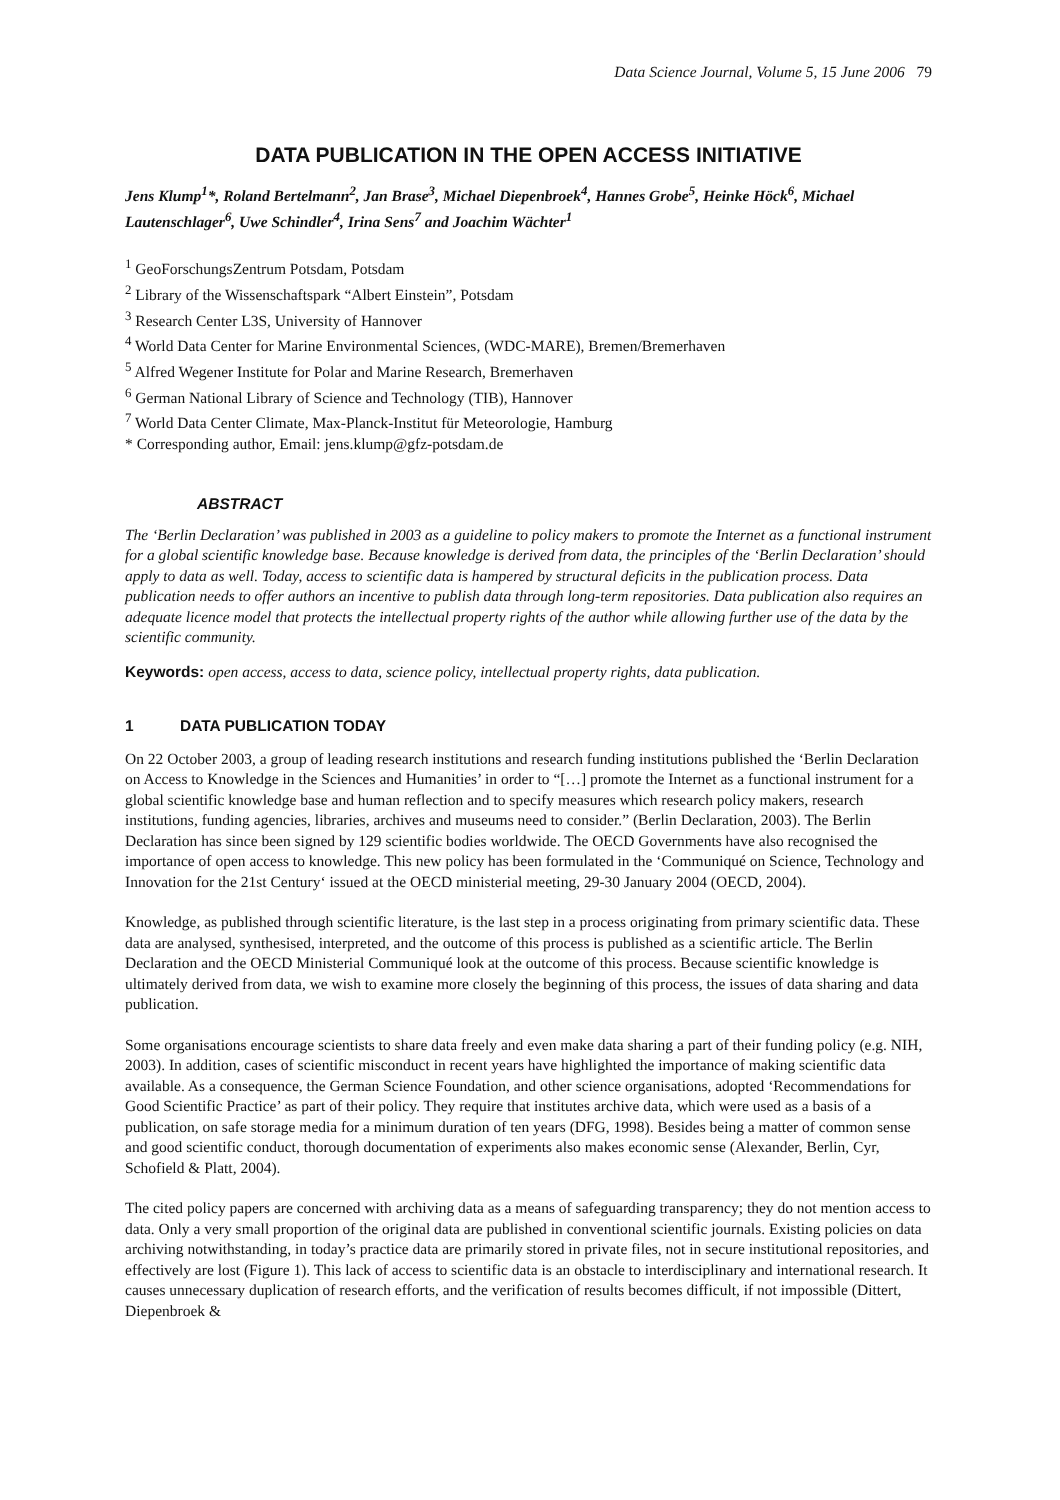Data Science Journal, Volume 5, 15 June 2006 79
DATA PUBLICATION IN THE OPEN ACCESS INITIATIVE
Jens Klump<sup>1</sup>*, Roland Bertelmann<sup>2</sup>, Jan Brase<sup>3</sup>, Michael Diepenbroek<sup>4</sup>, Hannes Grobe<sup>5</sup>, Heinke Höck<sup>6</sup>, Michael Lautenschlager<sup>6</sup>, Uwe Schindler<sup>4</sup>, Irina Sens<sup>7</sup> and Joachim Wächter<sup>1</sup>
<sup>1</sup> GeoForschungsZentrum Potsdam, Potsdam
<sup>2</sup> Library of the Wissenschaftspark “Albert Einstein”, Potsdam
<sup>3</sup> Research Center L3S, University of Hannover
<sup>4</sup> World Data Center for Marine Environmental Sciences, (WDC-MARE), Bremen/Bremerhaven
<sup>5</sup> Alfred Wegener Institute for Polar and Marine Research, Bremerhaven
<sup>6</sup> German National Library of Science and Technology (TIB), Hannover
<sup>7</sup> World Data Center Climate, Max-Planck-Institut für Meteorologie, Hamburg
* Corresponding author, Email: jens.klump@gfz-potsdam.de
ABSTRACT
The ‘Berlin Declaration’ was published in 2003 as a guideline to policy makers to promote the Internet as a functional instrument for a global scientific knowledge base. Because knowledge is derived from data, the principles of the ‘Berlin Declaration’ should apply to data as well. Today, access to scientific data is hampered by structural deficits in the publication process. Data publication needs to offer authors an incentive to publish data through long-term repositories. Data publication also requires an adequate licence model that protects the intellectual property rights of the author while allowing further use of the data by the scientific community.
Keywords: open access, access to data, science policy, intellectual property rights, data publication.
1 DATA PUBLICATION TODAY
On 22 October 2003, a group of leading research institutions and research funding institutions published the ‘Berlin Declaration on Access to Knowledge in the Sciences and Humanities’ in order to “[…] promote the Internet as a functional instrument for a global scientific knowledge base and human reflection and to specify measures which research policy makers, research institutions, funding agencies, libraries, archives and museums need to consider.” (Berlin Declaration, 2003). The Berlin Declaration has since been signed by 129 scientific bodies worldwide. The OECD Governments have also recognised the importance of open access to knowledge. This new policy has been formulated in the ‘Communiqué on Science, Technology and Innovation for the 21st Century‘ issued at the OECD ministerial meeting, 29-30 January 2004 (OECD, 2004).
Knowledge, as published through scientific literature, is the last step in a process originating from primary scientific data. These data are analysed, synthesised, interpreted, and the outcome of this process is published as a scientific article. The Berlin Declaration and the OECD Ministerial Communiqué look at the outcome of this process. Because scientific knowledge is ultimately derived from data, we wish to examine more closely the beginning of this process, the issues of data sharing and data publication.
Some organisations encourage scientists to share data freely and even make data sharing a part of their funding policy (e.g. NIH, 2003). In addition, cases of scientific misconduct in recent years have highlighted the importance of making scientific data available. As a consequence, the German Science Foundation, and other science organisations, adopted ‘Recommendations for Good Scientific Practice’ as part of their policy. They require that institutes archive data, which were used as a basis of a publication, on safe storage media for a minimum duration of ten years (DFG, 1998). Besides being a matter of common sense and good scientific conduct, thorough documentation of experiments also makes economic sense (Alexander, Berlin, Cyr, Schofield & Platt, 2004).
The cited policy papers are concerned with archiving data as a means of safeguarding transparency; they do not mention access to data. Only a very small proportion of the original data are published in conventional scientific journals. Existing policies on data archiving notwithstanding, in today’s practice data are primarily stored in private files, not in secure institutional repositories, and effectively are lost (Figure 1). This lack of access to scientific data is an obstacle to interdisciplinary and international research. It causes unnecessary duplication of research efforts, and the verification of results becomes difficult, if not impossible (Dittert, Diepenbroek &